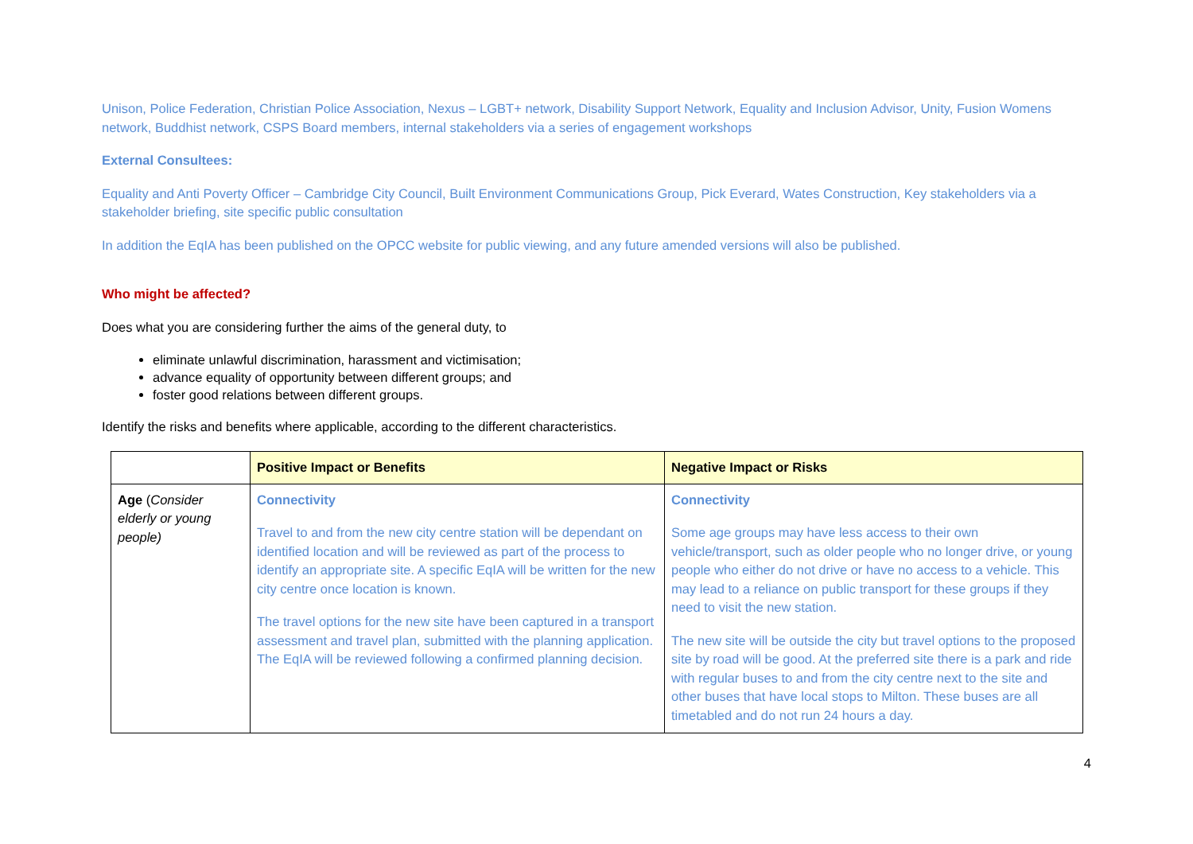Unison, Police Federation, Christian Police Association, Nexus – LGBT+ network, Disability Support Network, Equality and Inclusion Advisor, Unity, Fusion Womens network, Buddhist network, CSPS Board members, internal stakeholders via a series of engagement workshops
External Consultees:
Equality and Anti Poverty Officer – Cambridge City Council, Built Environment Communications Group, Pick Everard, Wates Construction, Key stakeholders via a stakeholder briefing, site specific public consultation
In addition the EqIA has been published on the OPCC website for public viewing, and any future amended versions will also be published.
Who might be affected?
Does what you are considering further the aims of the general duty, to
eliminate unlawful discrimination, harassment and victimisation;
advance equality of opportunity between different groups; and
foster good relations between different groups.
Identify the risks and benefits where applicable, according to the different characteristics.
| | Positive Impact or Benefits | Negative Impact or Risks |
| --- | --- | --- |
| Age ( Consider elderly or young people) | Connectivity Travel to and from the new city centre station will be dependant on identified location and will be reviewed as part of the process to identify an appropriate site. A specific EqIA will be written for the new city centre once location is known. The travel options for the new site have been captured in a transport assessment and travel plan, submitted with the planning application. The EqIA will be reviewed following a confirmed planning decision. | Connectivity Some age groups may have less access to their own vehicle/transport, such as older people who no longer drive, or young people who either do not drive or have no access to a vehicle. This may lead to a reliance on public transport for these groups if they need to visit the new station. The new site will be outside the city but travel options to the proposed site by road will be good. At the preferred site there is a park and ride with regular buses to and from the city centre next to the site and other buses that have local stops to Milton. These buses are all timetabled and do not run 24 hours a day. |
4